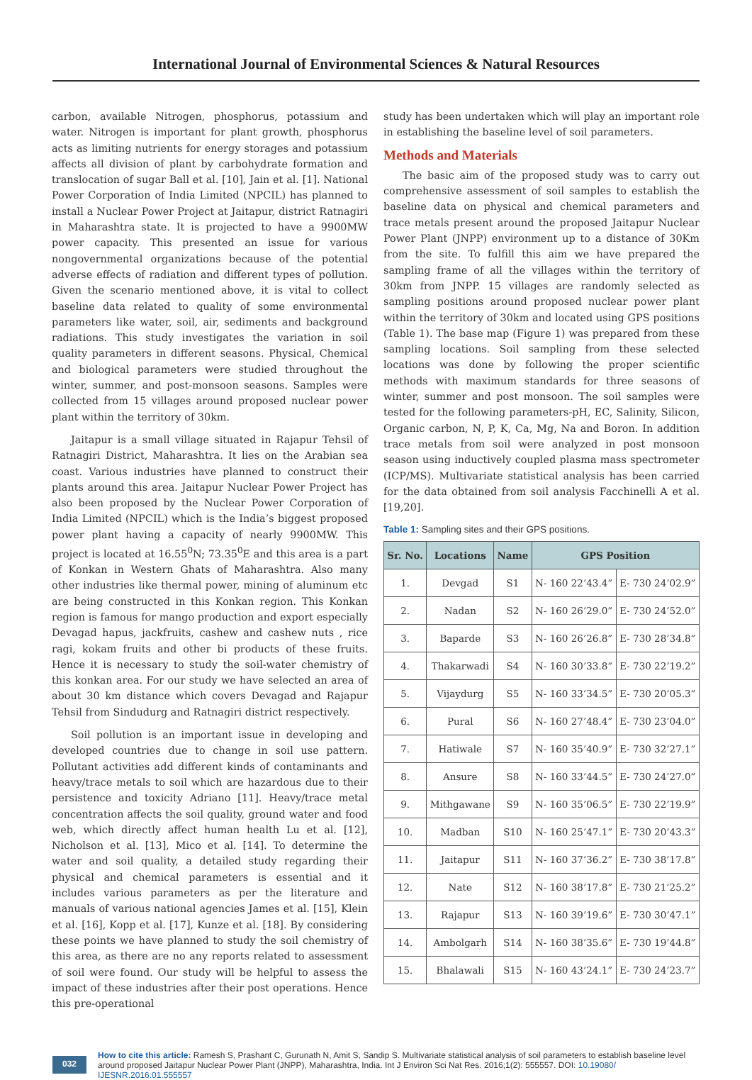International Journal of Environmental Sciences & Natural Resources
carbon, available Nitrogen, phosphorus, potassium and water. Nitrogen is important for plant growth, phosphorus acts as limiting nutrients for energy storages and potassium affects all division of plant by carbohydrate formation and translocation of sugar Ball et al. [10], Jain et al. [1]. National Power Corporation of India Limited (NPCIL) has planned to install a Nuclear Power Project at Jaitapur, district Ratnagiri in Maharashtra state. It is projected to have a 9900MW power capacity. This presented an issue for various nongovernmental organizations because of the potential adverse effects of radiation and different types of pollution. Given the scenario mentioned above, it is vital to collect baseline data related to quality of some environmental parameters like water, soil, air, sediments and background radiations. This study investigates the variation in soil quality parameters in different seasons. Physical, Chemical and biological parameters were studied throughout the winter, summer, and post-monsoon seasons. Samples were collected from 15 villages around proposed nuclear power plant within the territory of 30km.
Jaitapur is a small village situated in Rajapur Tehsil of Ratnagiri District, Maharashtra. It lies on the Arabian sea coast. Various industries have planned to construct their plants around this area. Jaitapur Nuclear Power Project has also been proposed by the Nuclear Power Corporation of India Limited (NPCIL) which is the India’s biggest proposed power plant having a capacity of nearly 9900MW. This project is located at 16.55<sup>0</sup>N; 73.35<sup>0</sup>E and this area is a part of Konkan in Western Ghats of Maharashtra. Also many other industries like thermal power, mining of aluminum etc are being constructed in this Konkan region. This Konkan region is famous for mango production and export especially Devagad hapus, jackfruits, cashew and cashew nuts , rice ragi, kokam fruits and other bi products of these fruits. Hence it is necessary to study the soil-water chemistry of this konkan area. For our study we have selected an area of about 30 km distance which covers Devagad and Rajapur Tehsil from Sindudurg and Ratnagiri district respectively.
Soil pollution is an important issue in developing and developed countries due to change in soil use pattern. Pollutant activities add different kinds of contaminants and heavy/trace metals to soil which are hazardous due to their persistence and toxicity Adriano [11]. Heavy/trace metal concentration affects the soil quality, ground water and food web, which directly affect human health Lu et al. [12], Nicholson et al. [13], Mico et al. [14]. To determine the water and soil quality, a detailed study regarding their physical and chemical parameters is essential and it includes various parameters as per the literature and manuals of various national agencies James et al. [15], Klein et al. [16], Kopp et al. [17], Kunze et al. [18]. By considering these points we have planned to study the soil chemistry of this area, as there are no any reports related to assessment of soil were found. Our study will be helpful to assess the impact of these industries after their post operations. Hence this pre-operational
study has been undertaken which will play an important role in establishing the baseline level of soil parameters.
Methods and Materials
The basic aim of the proposed study was to carry out comprehensive assessment of soil samples to establish the baseline data on physical and chemical parameters and trace metals present around the proposed Jaitapur Nuclear Power Plant (JNPP) environment up to a distance of 30Km from the site. To fulfill this aim we have prepared the sampling frame of all the villages within the territory of 30km from JNPP. 15 villages are randomly selected as sampling positions around proposed nuclear power plant within the territory of 30km and located using GPS positions (Table 1). The base map (Figure 1) was prepared from these sampling locations. Soil sampling from these selected locations was done by following the proper scientific methods with maximum standards for three seasons of winter, summer and post monsoon. The soil samples were tested for the following parameters-pH, EC, Salinity, Silicon, Organic carbon, N, P, K, Ca, Mg, Na and Boron. In addition trace metals from soil were analyzed in post monsoon season using inductively coupled plasma mass spectrometer (ICP/MS). Multivariate statistical analysis has been carried for the data obtained from soil analysis Facchinelli A et al. [19,20].
Table 1: Sampling sites and their GPS positions.
| Sr. No. | Locations | Name | GPS Position | |
| --- | --- | --- | --- | --- |
| 1. | Devgad | S1 | N- 160 22’43.4” | E- 730 24’02.9” |
| 2. | Nadan | S2 | N- 160 26’29.0” | E- 730 24’52.0” |
| 3. | Baparde | S3 | N- 160 26’26.8” | E- 730 28’34.8” |
| 4. | Thakarwadi | S4 | N- 160 30’33.8” | E- 730 22’19.2” |
| 5. | Vijaydurg | S5 | N- 160 33’34.5” | E- 730 20’05.3” |
| 6. | Pural | S6 | N- 160 27’48.4” | E- 730 23’04.0” |
| 7. | Hatiwale | S7 | N- 160 35’40.9” | E- 730 32’27.1” |
| 8. | Ansure | S8 | N- 160 33’44.5” | E- 730 24’27.0” |
| 9. | Mithgawane | S9 | N- 160 35’06.5” | E- 730 22’19.9” |
| 10. | Madban | S10 | N- 160 25’47.1” | E- 730 20’43.3” |
| 11. | Jaitapur | S11 | N- 160 37’36.2” | E- 730 38’17.8” |
| 12. | Nate | S12 | N- 160 38’17.8” | E- 730 21’25.2” |
| 13. | Rajapur | S13 | N- 160 39’19.6” | E- 730 30’47.1” |
| 14. | Ambolgarh | S14 | N- 160 38’35.6” | E- 730 19’44.8” |
| 15. | Bhalawali | S15 | N- 160 43’24.1” | E- 730 24’23.7” |
032
How to cite this article: Ramesh S, Prashant C, Gurunath N, Amit S, Sandip S. Multivariate statistical analysis of soil parameters to establish baseline level around proposed Jaitapur Nuclear Power Plant (JNPP), Maharashtra, India. Int J Environ Sci Nat Res. 2016;1(2): 555557. DOI: 10.19080/ IJESNR.2016.01.555557